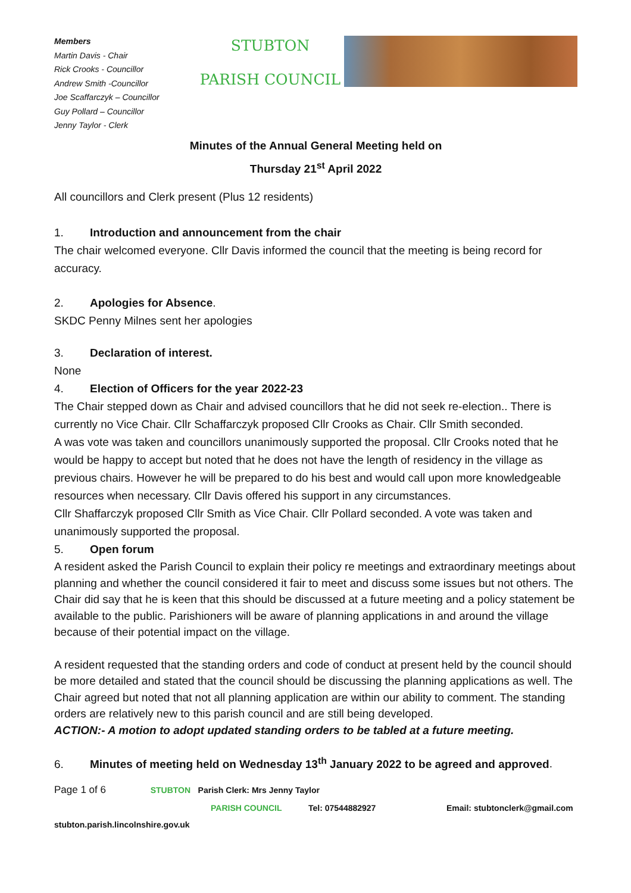Members
Martin Davis - Chair
Rick Crooks - Councillor
Andrew Smith -Councillor
Joe Scaffarczyk – Councillor
Guy Pollard – Councillor
Jenny Taylor - Clerk
STUBTON
PARISH COUNCIL
Minutes of the Annual General Meeting held on
Thursday 21<sup>st</sup> April 2022
All councillors and Clerk present (Plus 12 residents)
1. Introduction and announcement from the chair
The chair welcomed everyone. Cllr Davis informed the council that the meeting is being record for accuracy.
2. Apologies for Absence.
SKDC Penny Milnes sent her apologies
3. Declaration of interest.
None
4. Election of Officers for the year 2022-23
The Chair stepped down as Chair and advised councillors that he did not seek re-election.. There is currently no Vice Chair. Cllr Schaffarczyk proposed Cllr Crooks as Chair. Cllr Smith seconded.
A was vote was taken and councillors unanimously supported the proposal. Cllr Crooks noted that he would be happy to accept but noted that he does not have the length of residency in the village as previous chairs. However he will be prepared to do his best and would call upon more knowledgeable resources when necessary. Cllr Davis offered his support in any circumstances.
Cllr Shaffarczyk proposed Cllr Smith as Vice Chair. Cllr Pollard seconded. A vote was taken and unanimously supported the proposal.
5. Open forum
A resident asked the Parish Council to explain their policy re meetings and extraordinary meetings about planning and whether the council considered it fair to meet and discuss some issues but not others. The Chair did say that he is keen that this should be discussed at a future meeting and a policy statement be available to the public. Parishioners will be aware of planning applications in and around the village because of their potential impact on the village.
A resident requested that the standing orders and code of conduct at present held by the council should be more detailed and stated that the council should be discussing the planning applications as well. The Chair agreed but noted that not all planning application are within our ability to comment. The standing orders are relatively new to this parish council and are still being developed.
ACTION:- A motion to adopt updated standing orders to be tabled at a future meeting.
6. Minutes of meeting held on Wednesday 13<sup>th</sup> January 2022 to be agreed and approved.
Page 1 of 6 STUBTON Parish Clerk: Mrs Jenny Taylor
PARISH COUNCIL Tel: 07544882927 Email: stubtonclerk@gmail.com
stubton.parish.lincolnshire.gov.uk